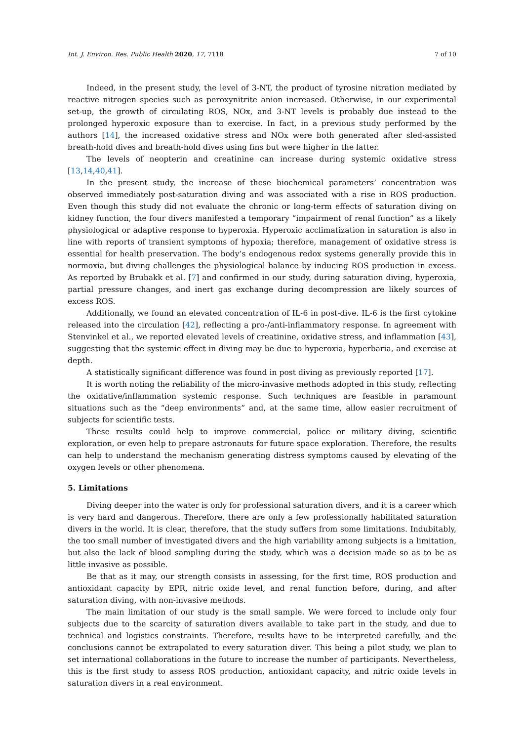Int. J. Environ. Res. Public Health 2020, 17, 7118 7 of 10
Indeed, in the present study, the level of 3-NT, the product of tyrosine nitration mediated by reactive nitrogen species such as peroxynitrite anion increased. Otherwise, in our experimental set-up, the growth of circulating ROS, NOx, and 3-NT levels is probably due instead to the prolonged hyperoxic exposure than to exercise. In fact, in a previous study performed by the authors [14], the increased oxidative stress and NOx were both generated after sled-assisted breath-hold dives and breath-hold dives using fins but were higher in the latter.
The levels of neopterin and creatinine can increase during systemic oxidative stress [13,14,40,41].
In the present study, the increase of these biochemical parameters’ concentration was observed immediately post-saturation diving and was associated with a rise in ROS production. Even though this study did not evaluate the chronic or long-term effects of saturation diving on kidney function, the four divers manifested a temporary “impairment of renal function” as a likely physiological or adaptive response to hyperoxia. Hyperoxic acclimatization in saturation is also in line with reports of transient symptoms of hypoxia; therefore, management of oxidative stress is essential for health preservation. The body’s endogenous redox systems generally provide this in normoxia, but diving challenges the physiological balance by inducing ROS production in excess. As reported by Brubakk et al. [7] and confirmed in our study, during saturation diving, hyperoxia, partial pressure changes, and inert gas exchange during decompression are likely sources of excess ROS.
Additionally, we found an elevated concentration of IL-6 in post-dive. IL-6 is the first cytokine released into the circulation [42], reflecting a pro-/anti-inflammatory response. In agreement with Stenvinkel et al., we reported elevated levels of creatinine, oxidative stress, and inflammation [43], suggesting that the systemic effect in diving may be due to hyperoxia, hyperbaria, and exercise at depth.
A statistically significant difference was found in post diving as previously reported [17].
It is worth noting the reliability of the micro-invasive methods adopted in this study, reflecting the oxidative/inflammation systemic response. Such techniques are feasible in paramount situations such as the “deep environments” and, at the same time, allow easier recruitment of subjects for scientific tests.
These results could help to improve commercial, police or military diving, scientific exploration, or even help to prepare astronauts for future space exploration. Therefore, the results can help to understand the mechanism generating distress symptoms caused by elevating of the oxygen levels or other phenomena.
5. Limitations
Diving deeper into the water is only for professional saturation divers, and it is a career which is very hard and dangerous. Therefore, there are only a few professionally habilitated saturation divers in the world. It is clear, therefore, that the study suffers from some limitations. Indubitably, the too small number of investigated divers and the high variability among subjects is a limitation, but also the lack of blood sampling during the study, which was a decision made so as to be as little invasive as possible.
Be that as it may, our strength consists in assessing, for the first time, ROS production and antioxidant capacity by EPR, nitric oxide level, and renal function before, during, and after saturation diving, with non-invasive methods.
The main limitation of our study is the small sample. We were forced to include only four subjects due to the scarcity of saturation divers available to take part in the study, and due to technical and logistics constraints. Therefore, results have to be interpreted carefully, and the conclusions cannot be extrapolated to every saturation diver. This being a pilot study, we plan to set international collaborations in the future to increase the number of participants. Nevertheless, this is the first study to assess ROS production, antioxidant capacity, and nitric oxide levels in saturation divers in a real environment.